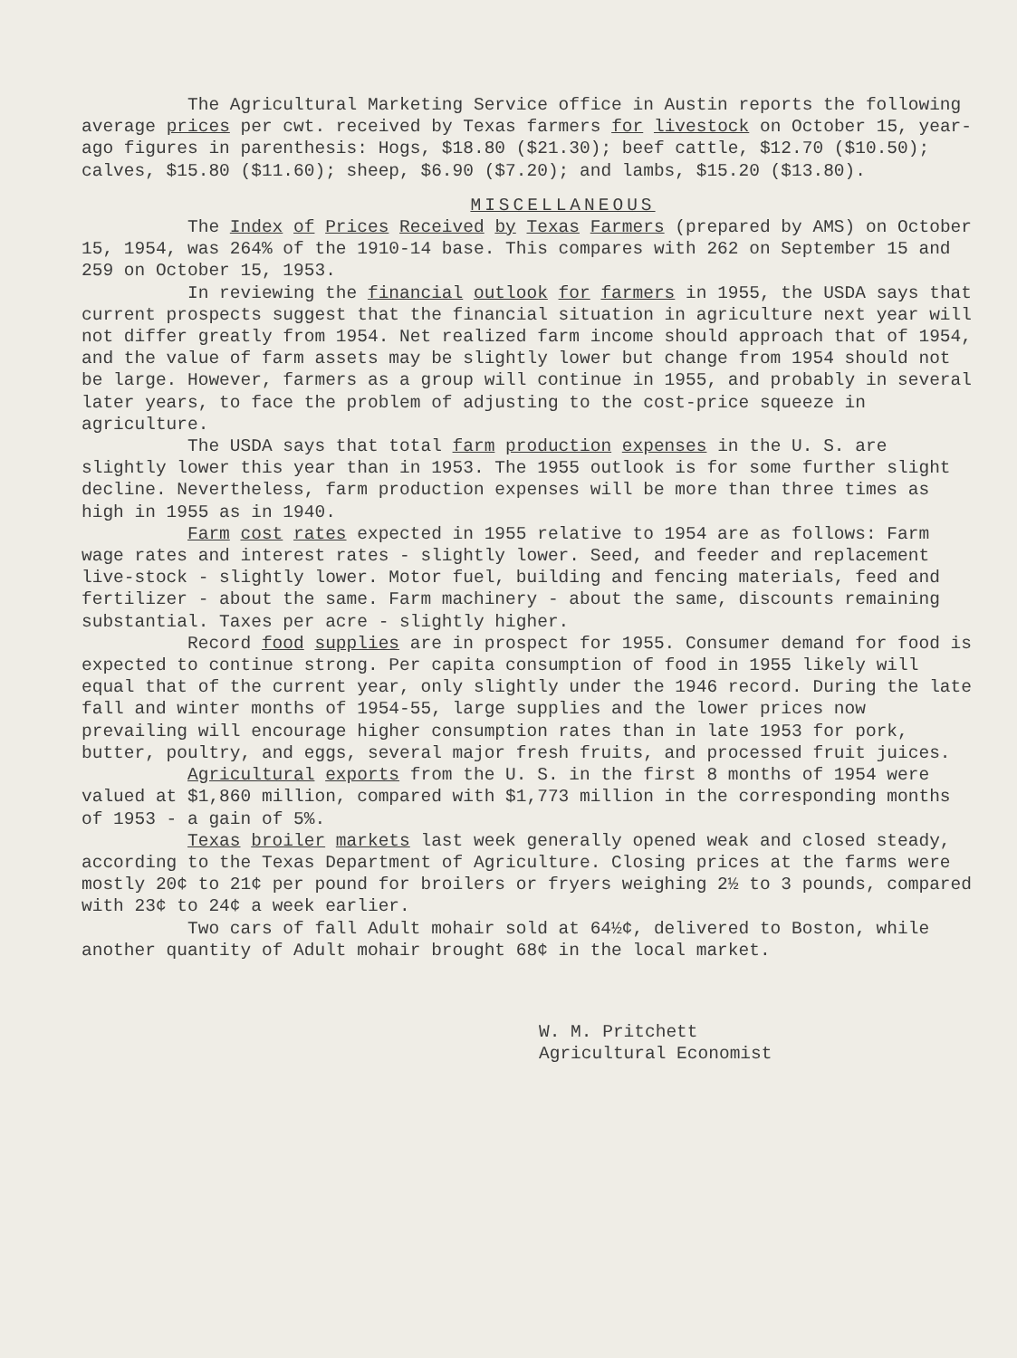The Agricultural Marketing Service office in Austin reports the following average prices per cwt. received by Texas farmers for livestock on October 15, year-ago figures in parenthesis: Hogs, $18.80 ($21.30); beef cattle, $12.70 ($10.50); calves, $15.80 ($11.60); sheep, $6.90 ($7.20); and lambs, $15.20 ($13.80).
MISCELLANEOUS
The Index of Prices Received by Texas Farmers (prepared by AMS) on October 15, 1954, was 264% of the 1910-14 base. This compares with 262 on September 15 and 259 on October 15, 1953.
In reviewing the financial outlook for farmers in 1955, the USDA says that current prospects suggest that the financial situation in agriculture next year will not differ greatly from 1954. Net realized farm income should approach that of 1954, and the value of farm assets may be slightly lower but change from 1954 should not be large. However, farmers as a group will continue in 1955, and probably in several later years, to face the problem of adjusting to the cost-price squeeze in agriculture.
The USDA says that total farm production expenses in the U. S. are slightly lower this year than in 1953. The 1955 outlook is for some further slight decline. Nevertheless, farm production expenses will be more than three times as high in 1955 as in 1940.
Farm cost rates expected in 1955 relative to 1954 are as follows: Farm wage rates and interest rates - slightly lower. Seed, and feeder and replacement live-stock - slightly lower. Motor fuel, building and fencing materials, feed and fertilizer - about the same. Farm machinery - about the same, discounts remaining substantial. Taxes per acre - slightly higher.
Record food supplies are in prospect for 1955. Consumer demand for food is expected to continue strong. Per capita consumption of food in 1955 likely will equal that of the current year, only slightly under the 1946 record. During the late fall and winter months of 1954-55, large supplies and the lower prices now prevailing will encourage higher consumption rates than in late 1953 for pork, butter, poultry, and eggs, several major fresh fruits, and processed fruit juices.
Agricultural exports from the U. S. in the first 8 months of 1954 were valued at $1,860 million, compared with $1,773 million in the corresponding months of 1953 - a gain of 5%.
Texas broiler markets last week generally opened weak and closed steady, according to the Texas Department of Agriculture. Closing prices at the farms were mostly 20¢ to 21¢ per pound for broilers or fryers weighing 2½ to 3 pounds, compared with 23¢ to 24¢ a week earlier.
Two cars of fall Adult mohair sold at 64½¢, delivered to Boston, while another quantity of Adult mohair brought 68¢ in the local market.
W. M. Pritchett Agricultural Economist